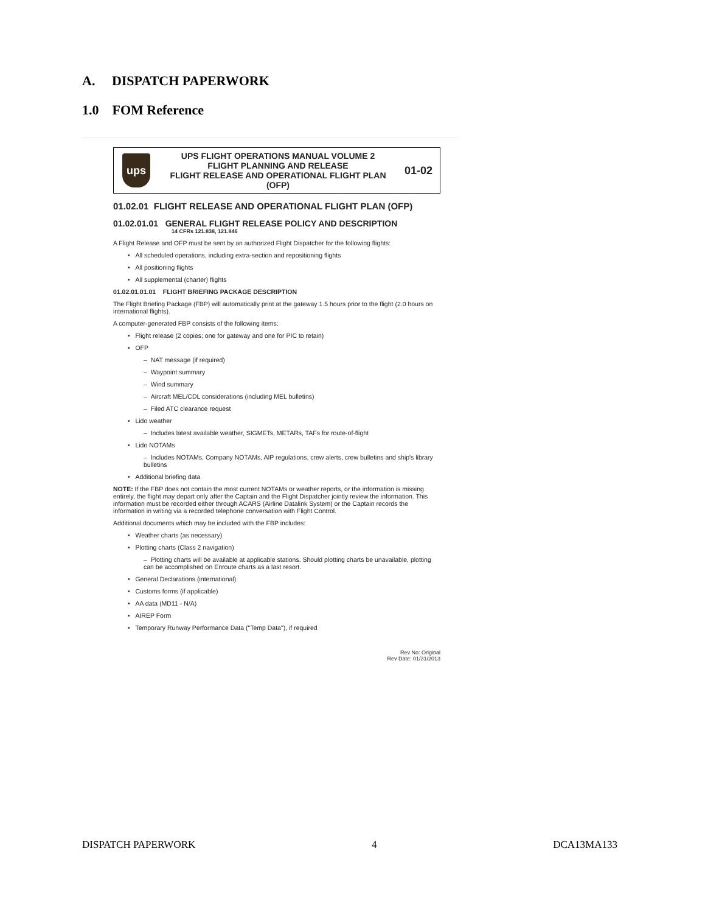A. DISPATCH PAPERWORK
1.0 FOM Reference
ups
UPS FLIGHT OPERATIONS MANUAL VOLUME 2
FLIGHT PLANNING AND RELEASE
FLIGHT RELEASE AND OPERATIONAL FLIGHT PLAN
(OFP)
01-02
01.02.01 FLIGHT RELEASE AND OPERATIONAL FLIGHT PLAN (OFP)
01.02.01.01 GENERAL FLIGHT RELEASE POLICY AND DESCRIPTION
14 CFRs 121.838, 121.846
A Flight Release and OFP must be sent by an authorized Flight Dispatcher for the following flights:
• All scheduled operations, including extra-section and repositioning flights
• All positioning flights
• All supplemental (charter) flights
01.02.01.01.01 FLIGHT BRIEFING PACKAGE DESCRIPTION
The Flight Briefing Package (FBP) will automatically print at the gateway 1.5 hours prior to the flight (2.0 hours on international flights).
A computer-generated FBP consists of the following items:
• Flight release (2 copies; one for gateway and one for PIC to retain)
• OFP
– NAT message (if required)
– Waypoint summary
– Wind summary
– Aircraft MEL/CDL considerations (including MEL bulletins)
– Filed ATC clearance request
• Lido weather
– Includes latest available weather, SIGMETs, METARs, TAFs for route-of-flight
• Lido NOTAMs
– Includes NOTAMs, Company NOTAMs, AIP regulations, crew alerts, crew bulletins and ship's library bulletins
• Additional briefing data
NOTE: If the FBP does not contain the most current NOTAMs or weather reports, or the information is missing entirely, the flight may depart only after the Captain and the Flight Dispatcher jointly review the information. This information must be recorded either through ACARS (Airline Datalink System) or the Captain records the information in writing via a recorded telephone conversation with Flight Control.
Additional documents which may be included with the FBP includes:
• Weather charts (as necessary)
• Plotting charts (Class 2 navigation)
– Plotting charts will be available at applicable stations. Should plotting charts be unavailable, plotting can be accomplished on Enroute charts as a last resort.
• General Declarations (international)
• Customs forms (if applicable)
• AA data (MD11 - N/A)
• AIREP Form
• Temporary Runway Performance Data ("Temp Data"), if required
Rev No: Original
Rev Date: 01/31/2013
DISPATCH PAPERWORK 4 DCA13MA133